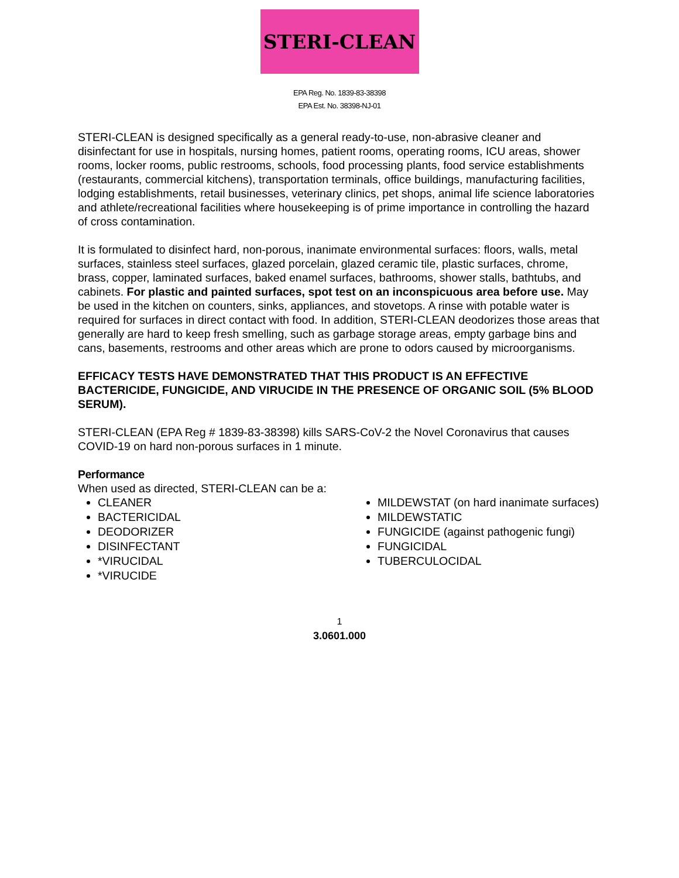STERI-CLEAN
EPA Reg. No. 1839-83-38398
EPA Est. No. 38398-NJ-01
STERI-CLEAN is designed specifically as a general ready-to-use, non-abrasive cleaner and disinfectant for use in hospitals, nursing homes, patient rooms, operating rooms, ICU areas, shower rooms, locker rooms, public restrooms, schools, food processing plants, food service establishments (restaurants, commercial kitchens), transportation terminals, office buildings, manufacturing facilities, lodging establishments, retail businesses, veterinary clinics, pet shops, animal life science laboratories and athlete/recreational facilities where housekeeping is of prime importance in controlling the hazard of cross contamination.
It is formulated to disinfect hard, non-porous, inanimate environmental surfaces: floors, walls, metal surfaces, stainless steel surfaces, glazed porcelain, glazed ceramic tile, plastic surfaces, chrome, brass, copper, laminated surfaces, baked enamel surfaces, bathrooms, shower stalls, bathtubs, and cabinets. For plastic and painted surfaces, spot test on an inconspicuous area before use. May be used in the kitchen on counters, sinks, appliances, and stovetops. A rinse with potable water is required for surfaces in direct contact with food. In addition, STERI-CLEAN deodorizes those areas that generally are hard to keep fresh smelling, such as garbage storage areas, empty garbage bins and cans, basements, restrooms and other areas which are prone to odors caused by microorganisms.
EFFICACY TESTS HAVE DEMONSTRATED THAT THIS PRODUCT IS AN EFFECTIVE BACTERICIDE, FUNGICIDE, AND VIRUCIDE IN THE PRESENCE OF ORGANIC SOIL (5% BLOOD SERUM).
STERI-CLEAN (EPA Reg # 1839-83-38398) kills SARS-CoV-2 the Novel Coronavirus that causes COVID-19 on hard non-porous surfaces in 1 minute.
Performance
When used as directed, STERI-CLEAN can be a:
CLEANER
BACTERICIDAL
DEODORIZER
DISINFECTANT
*VIRUCIDAL
*VIRUCIDE
MILDEWSTAT (on hard inanimate surfaces)
MILDEWSTATIC
FUNGICIDE (against pathogenic fungi)
FUNGICIDAL
TUBERCULOCIDAL
1
3.0601.000